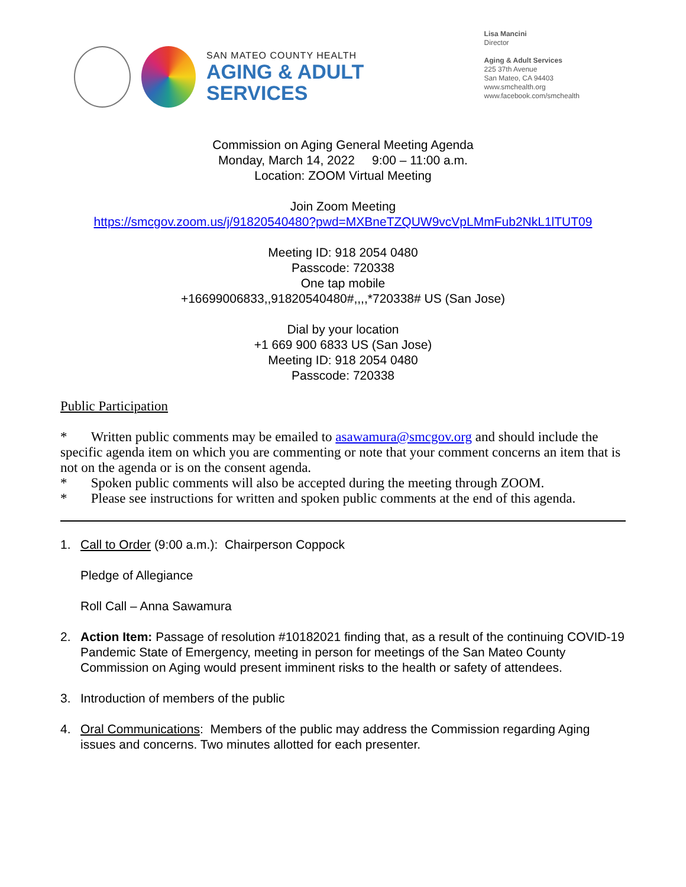SAN MATEO COUNTY HEALTH
AGING & ADULT
SERVICES
Lisa Mancini
Director
Aging & Adult Services
225 37th Avenue
San Mateo, CA 94403
www.smchealth.org
www.facebook.com/smchealth
Commission on Aging General Meeting Agenda
Monday, March 14, 2022 9:00 – 11:00 a.m.
Location: ZOOM Virtual Meeting
Join Zoom Meeting
https://smcgov.zoom.us/j/91820540480?pwd=MXBneTZQUW9vcVpLMmFub2NkL1lTUT09
Meeting ID: 918 2054 0480
Passcode: 720338
One tap mobile
+16699006833,,91820540480#,,,,*720338# US (San Jose)
Dial by your location
+1 669 900 6833 US (San Jose)
Meeting ID: 918 2054 0480
Passcode: 720338
Public Participation
* Written public comments may be emailed to asawamura@smcgov.org and should include the specific agenda item on which you are commenting or note that your comment concerns an item that is not on the agenda or is on the consent agenda.
* Spoken public comments will also be accepted during the meeting through ZOOM.
* Please see instructions for written and spoken public comments at the end of this agenda.
1. Call to Order (9:00 a.m.): Chairperson Coppock
Pledge of Allegiance
Roll Call – Anna Sawamura
2. Action Item: Passage of resolution #10182021 finding that, as a result of the continuing COVID-19 Pandemic State of Emergency, meeting in person for meetings of the San Mateo County Commission on Aging would present imminent risks to the health or safety of attendees.
3. Introduction of members of the public
4. Oral Communications: Members of the public may address the Commission regarding Aging issues and concerns. Two minutes allotted for each presenter.